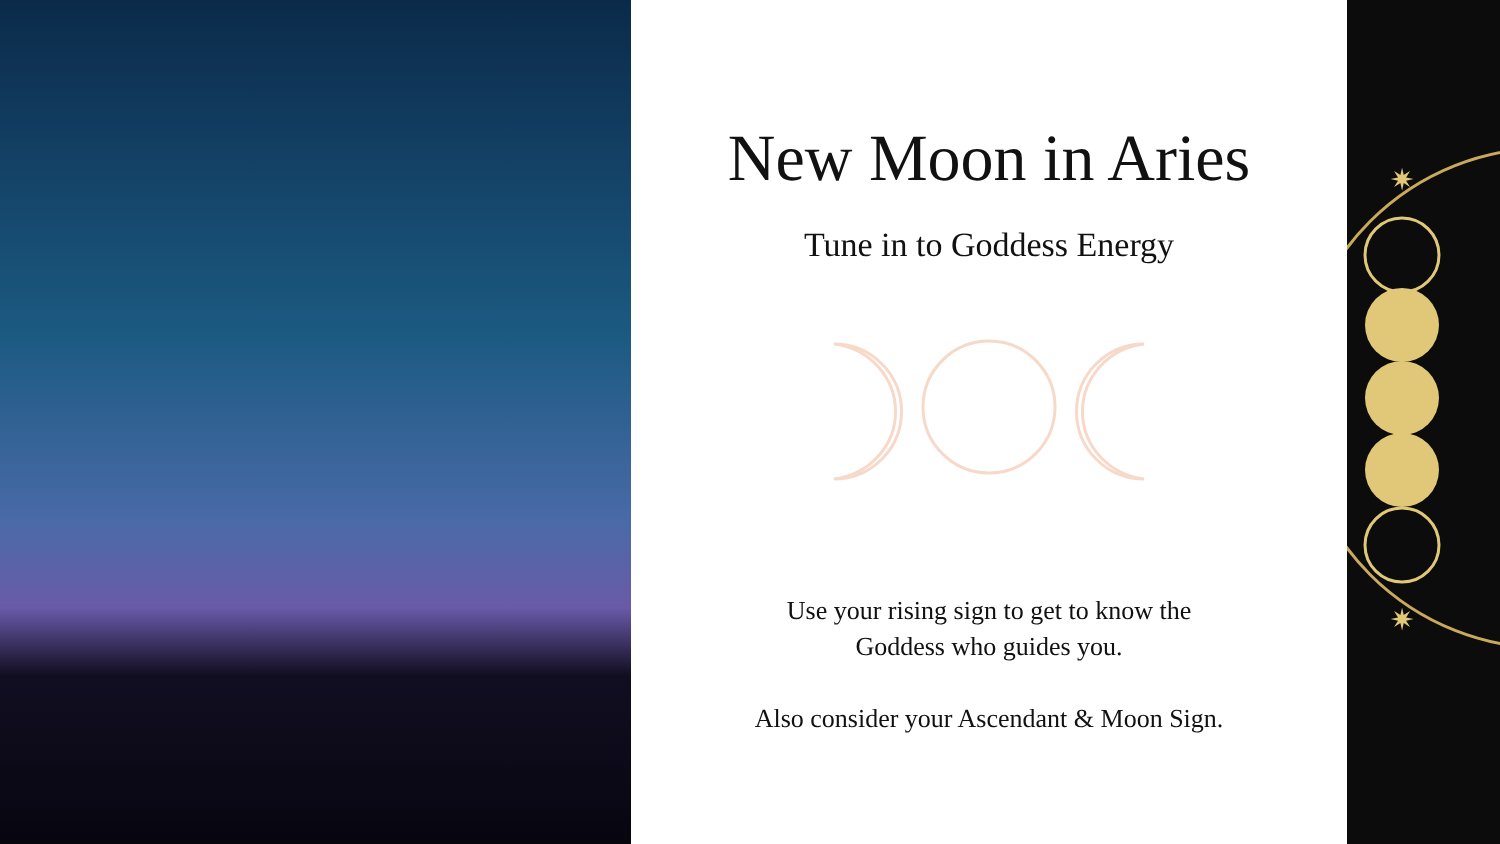New Moon in Aries
Tune in to Goddess Energy
Use your rising sign to get to know the
Goddess who guides you.
Also consider your Ascendant & Moon Sign.
✷
✷